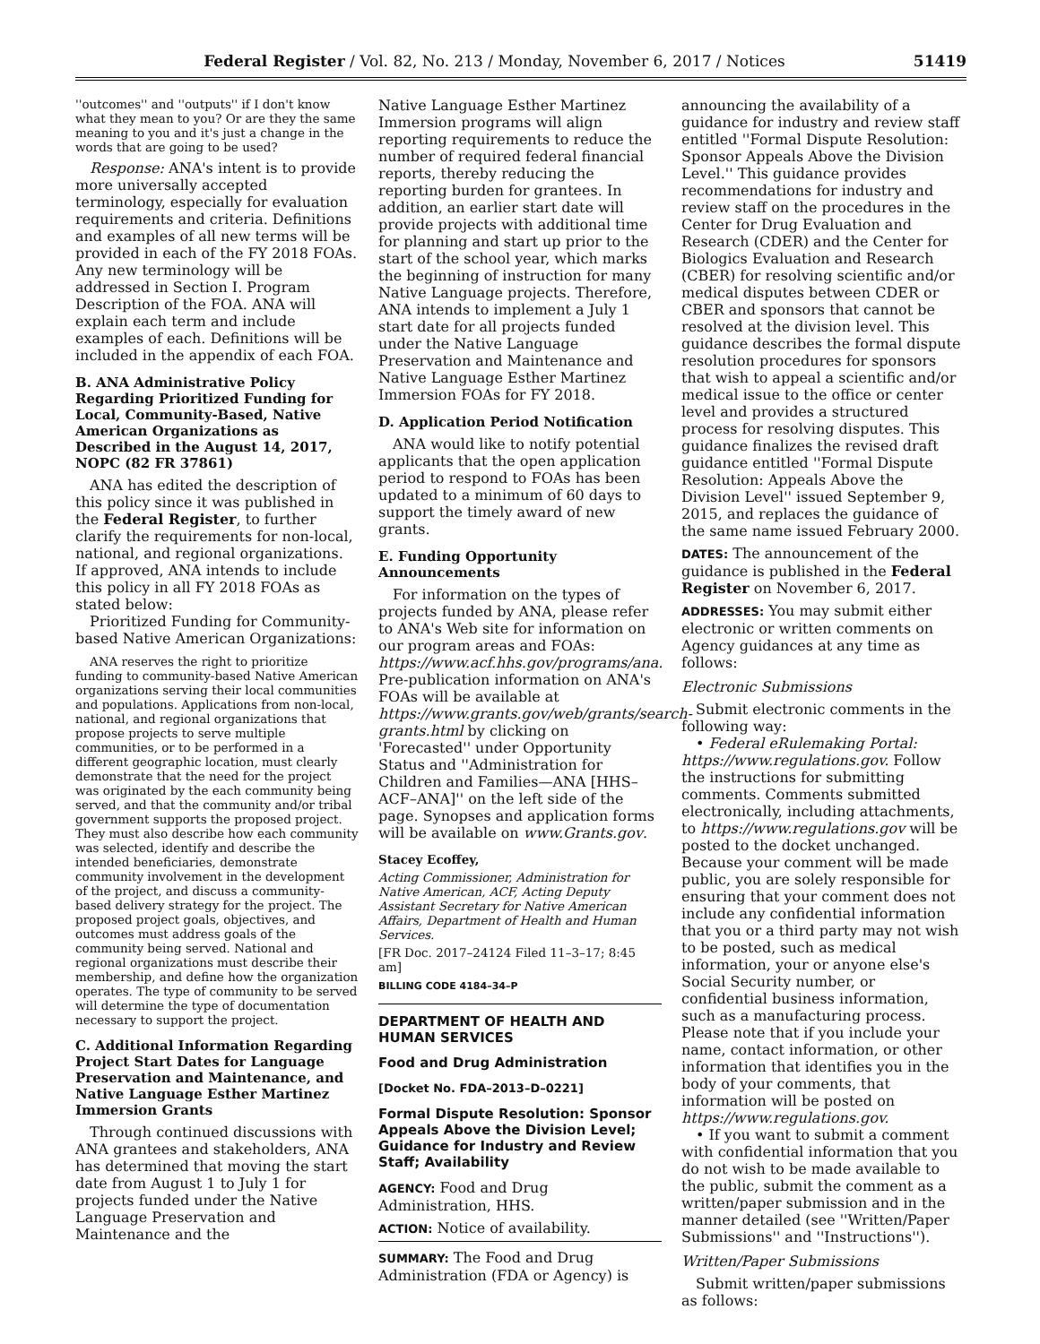Federal Register / Vol. 82, No. 213 / Monday, November 6, 2017 / Notices 51419
''outcomes'' and ''outputs'' if I don't know what they mean to you? Or are they the same meaning to you and it's just a change in the words that are going to be used?
Response: ANA's intent is to provide more universally accepted terminology, especially for evaluation requirements and criteria. Definitions and examples of all new terms will be provided in each of the FY 2018 FOAs. Any new terminology will be addressed in Section I. Program Description of the FOA. ANA will explain each term and include examples of each. Definitions will be included in the appendix of each FOA.
B. ANA Administrative Policy Regarding Prioritized Funding for Local, Community-Based, Native American Organizations as Described in the August 14, 2017, NOPC (82 FR 37861)
ANA has edited the description of this policy since it was published in the Federal Register, to further clarify the requirements for non-local, national, and regional organizations. If approved, ANA intends to include this policy in all FY 2018 FOAs as stated below:
Prioritized Funding for Community-based Native American Organizations:
ANA reserves the right to prioritize funding to community-based Native American organizations serving their local communities and populations. Applications from non-local, national, and regional organizations that propose projects to serve multiple communities, or to be performed in a different geographic location, must clearly demonstrate that the need for the project was originated by the each community being served, and that the community and/or tribal government supports the proposed project. They must also describe how each community was selected, identify and describe the intended beneficiaries, demonstrate community involvement in the development of the project, and discuss a community-based delivery strategy for the project. The proposed project goals, objectives, and outcomes must address goals of the community being served. National and regional organizations must describe their membership, and define how the organization operates. The type of community to be served will determine the type of documentation necessary to support the project.
C. Additional Information Regarding Project Start Dates for Language Preservation and Maintenance, and Native Language Esther Martinez Immersion Grants
Through continued discussions with ANA grantees and stakeholders, ANA has determined that moving the start date from August 1 to July 1 for projects funded under the Native Language Preservation and Maintenance and the
Native Language Esther Martinez Immersion programs will align reporting requirements to reduce the number of required federal financial reports, thereby reducing the reporting burden for grantees. In addition, an earlier start date will provide projects with additional time for planning and start up prior to the start of the school year, which marks the beginning of instruction for many Native Language projects. Therefore, ANA intends to implement a July 1 start date for all projects funded under the Native Language Preservation and Maintenance and Native Language Esther Martinez Immersion FOAs for FY 2018.
D. Application Period Notification
ANA would like to notify potential applicants that the open application period to respond to FOAs has been updated to a minimum of 60 days to support the timely award of new grants.
E. Funding Opportunity Announcements
For information on the types of projects funded by ANA, please refer to ANA's Web site for information on our program areas and FOAs: https://www.acf.hhs.gov/programs/ana. Pre-publication information on ANA's FOAs will be available at https://www.grants.gov/web/grants/search-grants.html by clicking on 'Forecasted'' under Opportunity Status and ''Administration for Children and Families—ANA [HHS–ACF–ANA]'' on the left side of the page. Synopses and application forms will be available on www.Grants.gov.
Stacey Ecoffey,
Acting Commissioner, Administration for Native American, ACF, Acting Deputy Assistant Secretary for Native American Affairs, Department of Health and Human Services.
[FR Doc. 2017–24124 Filed 11–3–17; 8:45 am]
BILLING CODE 4184–34–P
DEPARTMENT OF HEALTH AND HUMAN SERVICES
Food and Drug Administration
[Docket No. FDA–2013–D–0221]
Formal Dispute Resolution: Sponsor Appeals Above the Division Level; Guidance for Industry and Review Staff; Availability
AGENCY: Food and Drug Administration, HHS.
ACTION: Notice of availability.
SUMMARY: The Food and Drug Administration (FDA or Agency) is
announcing the availability of a guidance for industry and review staff entitled ''Formal Dispute Resolution: Sponsor Appeals Above the Division Level.'' This guidance provides recommendations for industry and review staff on the procedures in the Center for Drug Evaluation and Research (CDER) and the Center for Biologics Evaluation and Research (CBER) for resolving scientific and/or medical disputes between CDER or CBER and sponsors that cannot be resolved at the division level. This guidance describes the formal dispute resolution procedures for sponsors that wish to appeal a scientific and/or medical issue to the office or center level and provides a structured process for resolving disputes. This guidance finalizes the revised draft guidance entitled ''Formal Dispute Resolution: Appeals Above the Division Level'' issued September 9, 2015, and replaces the guidance of the same name issued February 2000.
DATES: The announcement of the guidance is published in the Federal Register on November 6, 2017.
ADDRESSES: You may submit either electronic or written comments on Agency guidances at any time as follows:
Electronic Submissions
Submit electronic comments in the following way:
• Federal eRulemaking Portal: https://www.regulations.gov. Follow the instructions for submitting comments. Comments submitted electronically, including attachments, to https://www.regulations.gov will be posted to the docket unchanged. Because your comment will be made public, you are solely responsible for ensuring that your comment does not include any confidential information that you or a third party may not wish to be posted, such as medical information, your or anyone else's Social Security number, or confidential business information, such as a manufacturing process. Please note that if you include your name, contact information, or other information that identifies you in the body of your comments, that information will be posted on https://www.regulations.gov.
• If you want to submit a comment with confidential information that you do not wish to be made available to the public, submit the comment as a written/paper submission and in the manner detailed (see ''Written/Paper Submissions'' and ''Instructions'').
Written/Paper Submissions
Submit written/paper submissions as follows: